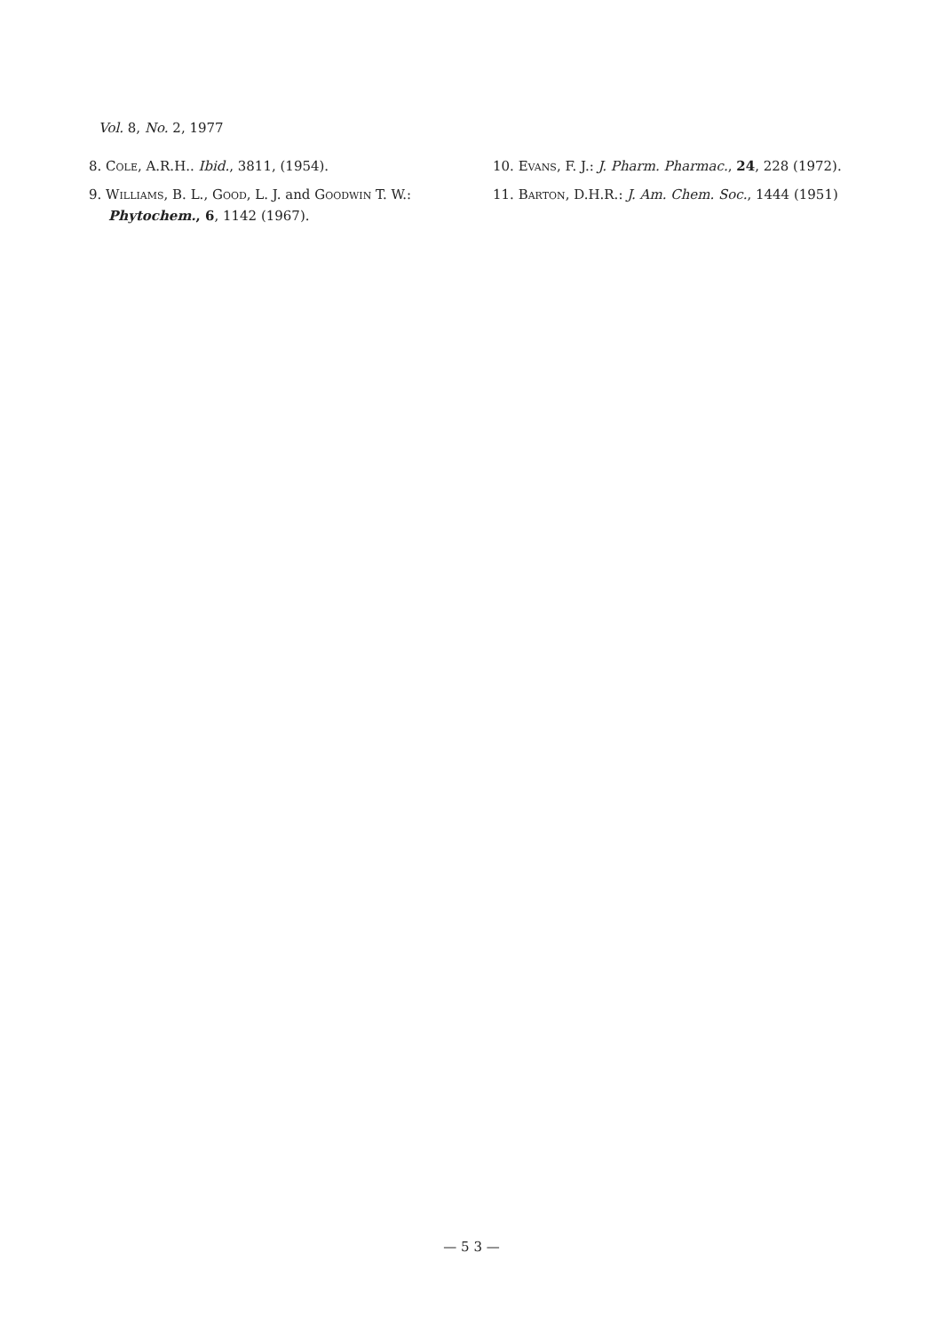Vol. 8, No. 2, 1977
8. Cole, A.R.H.. Ibid., 3811, (1954).
9. Williams, B. L., Good, L. J. and Goodwin T. W.: Phytochem., 6, 1142 (1967).
10. Evans, F. J.: J. Pharm. Pharmac., 24, 228 (1972).
11. Barton, D.H.R.: J. Am. Chem. Soc., 1444 (1951)
— 5 3 —